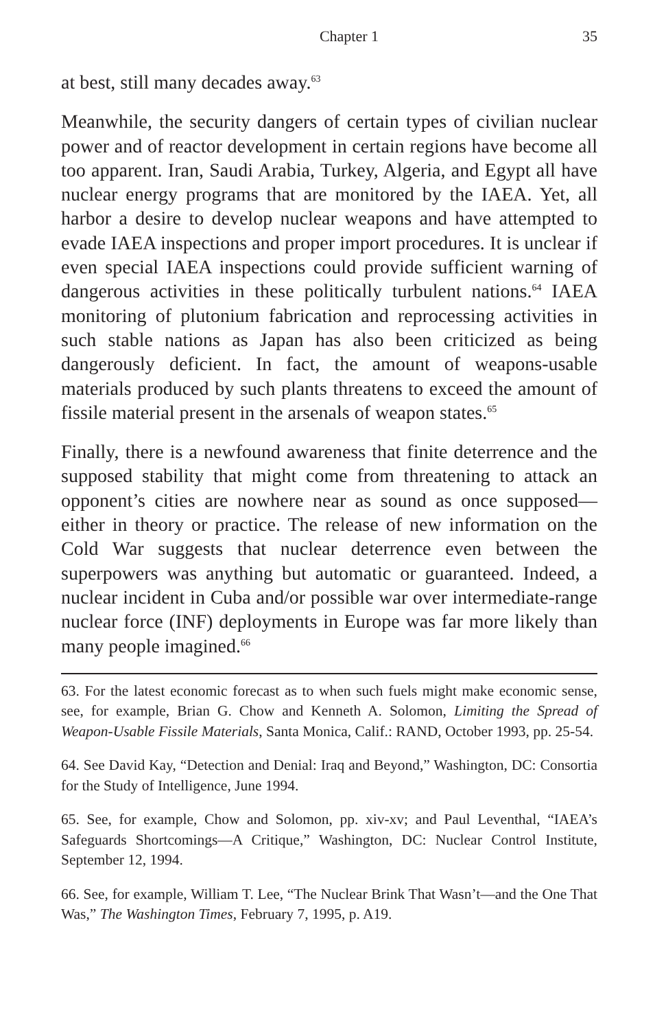Chapter 1 35
at best, still many decades away.<sup>63</sup>
Meanwhile, the security dangers of certain types of civilian nuclear power and of reactor development in certain regions have become all too apparent. Iran, Saudi Arabia, Turkey, Algeria, and Egypt all have nuclear energy programs that are monitored by the IAEA. Yet, all harbor a desire to develop nuclear weapons and have attempted to evade IAEA inspections and proper import procedures. It is unclear if even special IAEA inspections could provide sufficient warning of dangerous activities in these politically turbulent nations.<sup>64</sup> IAEA monitoring of plutonium fabrication and reprocessing activities in such stable nations as Japan has also been criticized as being dangerously deficient. In fact, the amount of weapons-usable materials produced by such plants threatens to exceed the amount of fissile material present in the arsenals of weapon states.<sup>65</sup>
Finally, there is a newfound awareness that finite deterrence and the supposed stability that might come from threatening to attack an opponent’s cities are nowhere near as sound as once supposed—either in theory or practice. The release of new information on the Cold War suggests that nuclear deterrence even between the superpowers was anything but automatic or guaranteed. Indeed, a nuclear incident in Cuba and/or possible war over intermediate-range nuclear force (INF) deployments in Europe was far more likely than many people imagined.<sup>66</sup>
63. For the latest economic forecast as to when such fuels might make economic sense, see, for example, Brian G. Chow and Kenneth A. Solomon, Limiting the Spread of Weapon-Usable Fissile Materials, Santa Monica, Calif.: RAND, October 1993, pp. 25-54.
64. See David Kay, “Detection and Denial: Iraq and Beyond,” Washington, DC: Consortia for the Study of Intelligence, June 1994.
65. See, for example, Chow and Solomon, pp. xiv-xv; and Paul Leventhal, “IAEA’s Safeguards Shortcomings—A Critique,” Washington, DC: Nuclear Control Institute, September 12, 1994.
66. See, for example, William T. Lee, “The Nuclear Brink That Wasn’t—and the One That Was,” The Washington Times, February 7, 1995, p. A19.